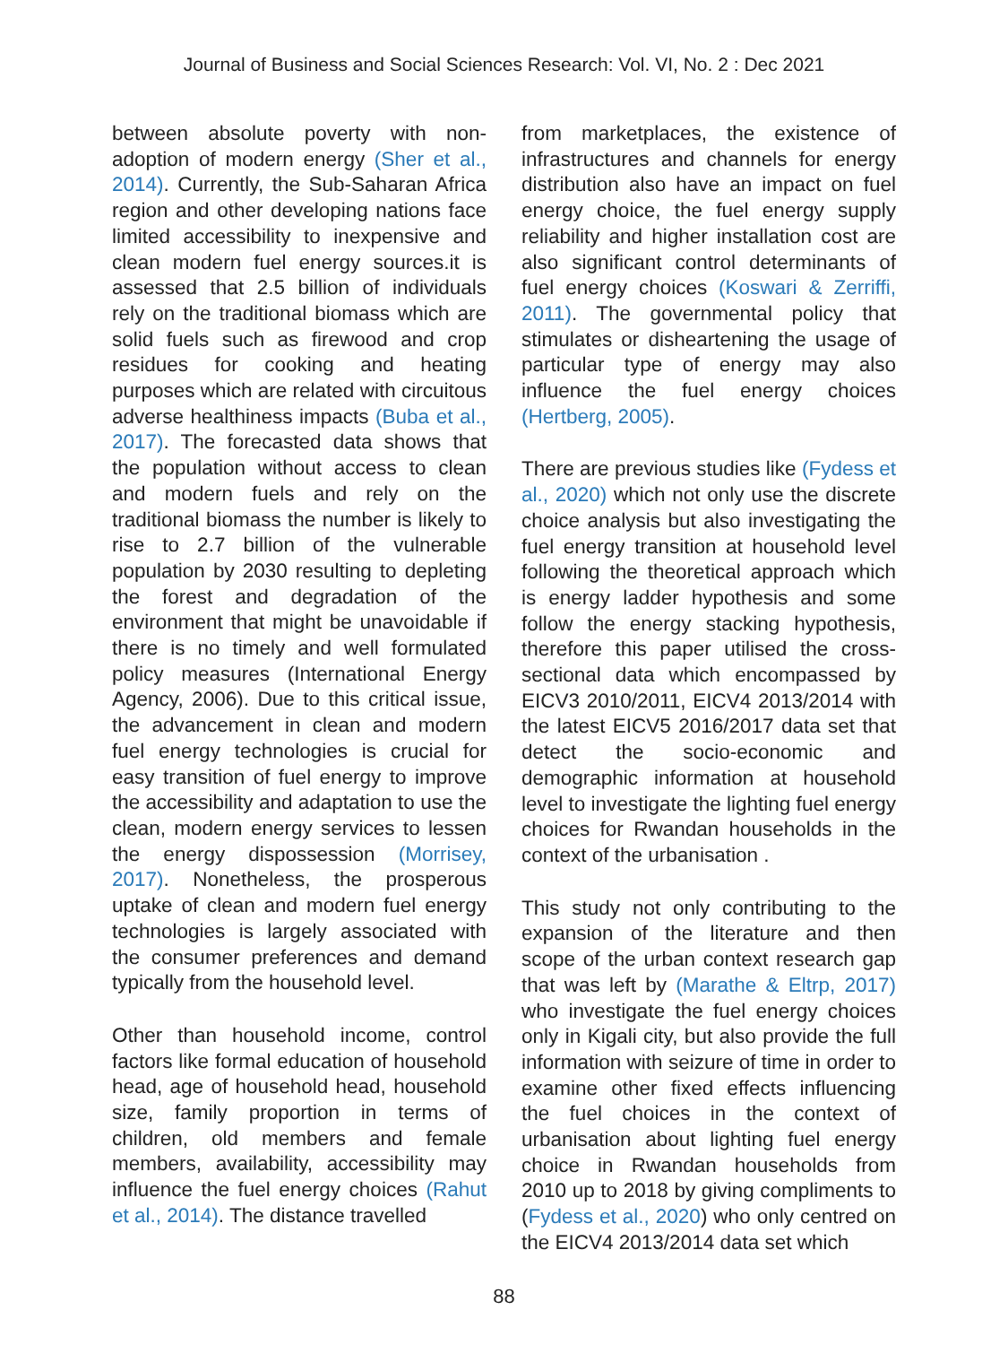Journal of Business and Social Sciences Research: Vol. VI, No. 2 : Dec 2021
between absolute poverty with non-adoption of modern energy (Sher et al., 2014). Currently, the Sub-Saharan Africa region and other developing nations face limited accessibility to inexpensive and clean modern fuel energy sources.it is assessed that 2.5 billion of individuals rely on the traditional biomass which are solid fuels such as firewood and crop residues for cooking and heating purposes which are related with circuitous adverse healthiness impacts (Buba et al., 2017). The forecasted data shows that the population without access to clean and modern fuels and rely on the traditional biomass the number is likely to rise to 2.7 billion of the vulnerable population by 2030 resulting to depleting the forest and degradation of the environment that might be unavoidable if there is no timely and well formulated policy measures (International Energy Agency, 2006). Due to this critical issue, the advancement in clean and modern fuel energy technologies is crucial for easy transition of fuel energy to improve the accessibility and adaptation to use the clean, modern energy services to lessen the energy dispossession (Morrisey, 2017). Nonetheless, the prosperous uptake of clean and modern fuel energy technologies is largely associated with the consumer preferences and demand typically from the household level.
Other than household income, control factors like formal education of household head, age of household head, household size, family proportion in terms of children, old members and female members, availability, accessibility may influence the fuel energy choices (Rahut et al., 2014). The distance travelled
from marketplaces, the existence of infrastructures and channels for energy distribution also have an impact on fuel energy choice, the fuel energy supply reliability and higher installation cost are also significant control determinants of fuel energy choices (Koswari & Zerriffi, 2011). The governmental policy that stimulates or disheartening the usage of particular type of energy may also influence the fuel energy choices (Hertberg, 2005).
There are previous studies like (Fydess et al., 2020) which not only use the discrete choice analysis but also investigating the fuel energy transition at household level following the theoretical approach which is energy ladder hypothesis and some follow the energy stacking hypothesis, therefore this paper utilised the cross-sectional data which encompassed by EICV3 2010/2011, EICV4 2013/2014 with the latest EICV5 2016/2017 data set that detect the socio-economic and demographic information at household level to investigate the lighting fuel energy choices for Rwandan households in the context of the urbanisation .
This study not only contributing to the expansion of the literature and then scope of the urban context research gap that was left by (Marathe & Eltrp, 2017) who investigate the fuel energy choices only in Kigali city, but also provide the full information with seizure of time in order to examine other fixed effects influencing the fuel choices in the context of urbanisation about lighting fuel energy choice in Rwandan households from 2010 up to 2018 by giving compliments to (Fydess et al., 2020) who only centred on the EICV4 2013/2014 data set which
88